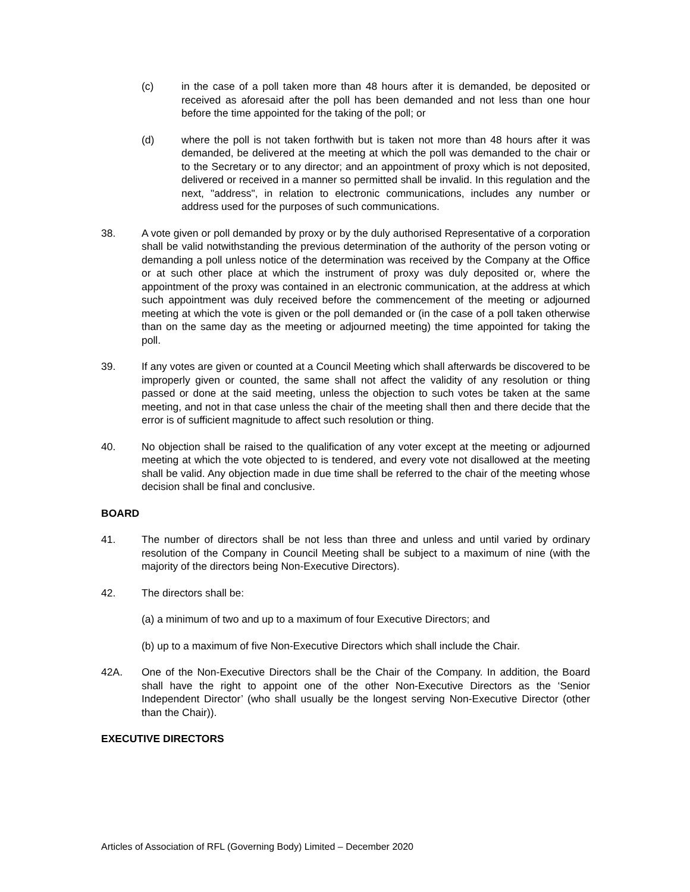(c) in the case of a poll taken more than 48 hours after it is demanded, be deposited or received as aforesaid after the poll has been demanded and not less than one hour before the time appointed for the taking of the poll; or
(d) where the poll is not taken forthwith but is taken not more than 48 hours after it was demanded, be delivered at the meeting at which the poll was demanded to the chair or to the Secretary or to any director; and an appointment of proxy which is not deposited, delivered or received in a manner so permitted shall be invalid. In this regulation and the next, "address", in relation to electronic communications, includes any number or address used for the purposes of such communications.
38. A vote given or poll demanded by proxy or by the duly authorised Representative of a corporation shall be valid notwithstanding the previous determination of the authority of the person voting or demanding a poll unless notice of the determination was received by the Company at the Office or at such other place at which the instrument of proxy was duly deposited or, where the appointment of the proxy was contained in an electronic communication, at the address at which such appointment was duly received before the commencement of the meeting or adjourned meeting at which the vote is given or the poll demanded or (in the case of a poll taken otherwise than on the same day as the meeting or adjourned meeting) the time appointed for taking the poll.
39. If any votes are given or counted at a Council Meeting which shall afterwards be discovered to be improperly given or counted, the same shall not affect the validity of any resolution or thing passed or done at the said meeting, unless the objection to such votes be taken at the same meeting, and not in that case unless the chair of the meeting shall then and there decide that the error is of sufficient magnitude to affect such resolution or thing.
40. No objection shall be raised to the qualification of any voter except at the meeting or adjourned meeting at which the vote objected to is tendered, and every vote not disallowed at the meeting shall be valid. Any objection made in due time shall be referred to the chair of the meeting whose decision shall be final and conclusive.
BOARD
41. The number of directors shall be not less than three and unless and until varied by ordinary resolution of the Company in Council Meeting shall be subject to a maximum of nine (with the majority of the directors being Non-Executive Directors).
42. The directors shall be:
(a) a minimum of two and up to a maximum of four Executive Directors; and
(b) up to a maximum of five Non-Executive Directors which shall include the Chair.
42A. One of the Non-Executive Directors shall be the Chair of the Company. In addition, the Board shall have the right to appoint one of the other Non-Executive Directors as the ‘Senior Independent Director’ (who shall usually be the longest serving Non-Executive Director (other than the Chair)).
EXECUTIVE DIRECTORS
Articles of Association of RFL (Governing Body) Limited – December 2020